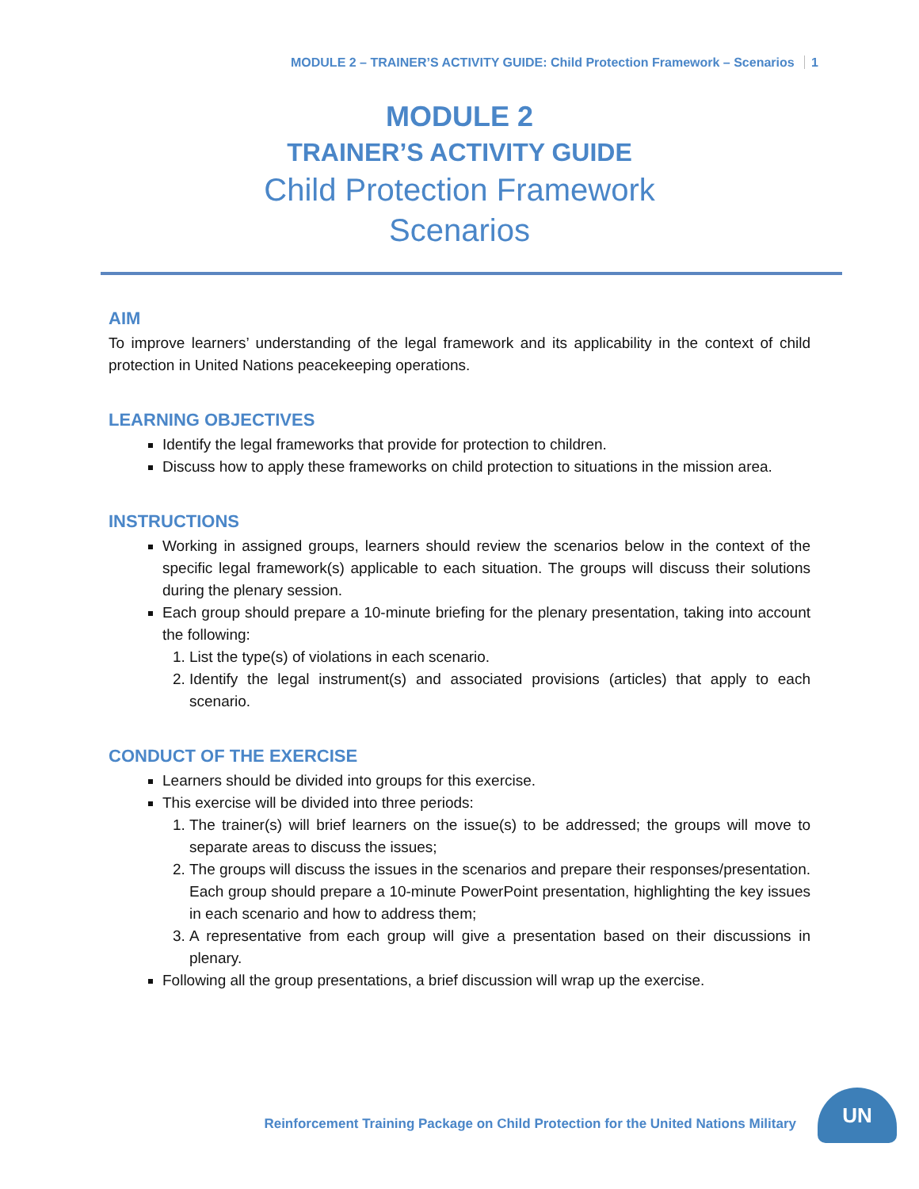MODULE 2 – TRAINER’S ACTIVITY GUIDE: Child Protection Framework – Scenarios 1
MODULE 2
TRAINER’S ACTIVITY GUIDE
Child Protection Framework
Scenarios
AIM
To improve learners’ understanding of the legal framework and its applicability in the context of child protection in United Nations peacekeeping operations.
LEARNING OBJECTIVES
Identify the legal frameworks that provide for protection to children.
Discuss how to apply these frameworks on child protection to situations in the mission area.
INSTRUCTIONS
Working in assigned groups, learners should review the scenarios below in the context of the specific legal framework(s) applicable to each situation. The groups will discuss their solutions during the plenary session.
Each group should prepare a 10-minute briefing for the plenary presentation, taking into account the following:
1. List the type(s) of violations in each scenario.
2. Identify the legal instrument(s) and associated provisions (articles) that apply to each scenario.
CONDUCT OF THE EXERCISE
Learners should be divided into groups for this exercise.
This exercise will be divided into three periods:
1. The trainer(s) will brief learners on the issue(s) to be addressed; the groups will move to separate areas to discuss the issues;
2. The groups will discuss the issues in the scenarios and prepare their responses/presentation. Each group should prepare a 10-minute PowerPoint presentation, highlighting the key issues in each scenario and how to address them;
3. A representative from each group will give a presentation based on their discussions in plenary.
Following all the group presentations, a brief discussion will wrap up the exercise.
Reinforcement Training Package on Child Protection for the United Nations Military
UN